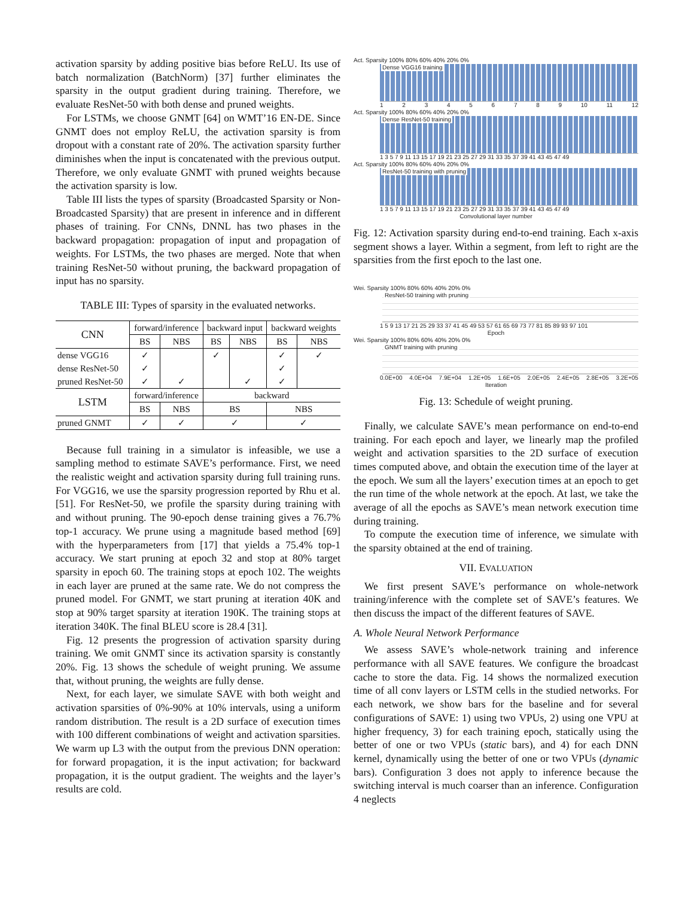activation sparsity by adding positive bias before ReLU. Its use of batch normalization (BatchNorm) [37] further eliminates the sparsity in the output gradient during training. Therefore, we evaluate ResNet-50 with both dense and pruned weights.
For LSTMs, we choose GNMT [64] on WMT’16 EN-DE. Since GNMT does not employ ReLU, the activation sparsity is from dropout with a constant rate of 20%. The activation sparsity further diminishes when the input is concatenated with the previous output. Therefore, we only evaluate GNMT with pruned weights because the activation sparsity is low.
Table III lists the types of sparsity (Broadcasted Sparsity or Non-Broadcasted Sparsity) that are present in inference and in different phases of training. For CNNs, DNNL has two phases in the backward propagation: propagation of input and propagation of weights. For LSTMs, the two phases are merged. Note that when training ResNet-50 without pruning, the backward propagation of input has no sparsity.
TABLE III: Types of sparsity in the evaluated networks.
| CNN | forward/inference | | backward input | | backward weights | |
| --- | --- | --- | --- | --- | --- | --- |
| | BS | NBS | BS | NBS | BS | NBS |
| dense VGG16 | ✓ | | ✓ | | ✓ | ✓ |
| dense ResNet-50 | ✓ | | | | ✓ | |
| pruned ResNet-50 | ✓ | ✓ | | ✓ | ✓ | |
| LSTM | forward/inference | | backward | | | |
| | BS | NBS | BS | | NBS | |
| pruned GNMT | ✓ | ✓ | ✓ | | ✓ | |
Because full training in a simulator is infeasible, we use a sampling method to estimate SAVE’s performance. First, we need the realistic weight and activation sparsity during full training runs. For VGG16, we use the sparsity progression reported by Rhu et al. [51]. For ResNet-50, we profile the sparsity during training with and without pruning. The 90-epoch dense training gives a 76.7% top-1 accuracy. We prune using a magnitude based method [69] with the hyperparameters from [17] that yields a 75.4% top-1 accuracy. We start pruning at epoch 32 and stop at 80% target sparsity in epoch 60. The training stops at epoch 102. The weights in each layer are pruned at the same rate. We do not compress the pruned model. For GNMT, we start pruning at iteration 40K and stop at 90% target sparsity at iteration 190K. The training stops at iteration 340K. The final BLEU score is 28.4 [31].
Fig. 12 presents the progression of activation sparsity during training. We omit GNMT since its activation sparsity is constantly 20%. Fig. 13 shows the schedule of weight pruning. We assume that, without pruning, the weights are fully dense.
Next, for each layer, we simulate SAVE with both weight and activation sparsities of 0%-90% at 10% intervals, using a uniform random distribution. The result is a 2D surface of execution times with 100 different combinations of weight and activation sparsities. We warm up L3 with the output from the previous DNN operation: for forward propagation, it is the input activation; for backward propagation, it is the output gradient. The weights and the layer’s results are cold.
Act. Sparsity 100% 80% 60% 40% 20% 0%
Dense VGG16 training
1 2 3 4 5 6 7 8 9 10 11 12
Act. Sparsity 100% 80% 60% 40% 20% 0%
Dense ResNet-50 training
1 3 5 7 9 11 13 15 17 19 21 23 25 27 29 31 33 35 37 39 41 43 45 47 49
Act. Sparsity 100% 80% 60% 40% 20% 0%
ResNet-50 training with pruning
1 3 5 7 9 11 13 15 17 19 21 23 25 27 29 31 33 35 37 39 41 43 45 47 49
Convolutional layer number
Fig. 12: Activation sparsity during end-to-end training. Each x-axis segment shows a layer. Within a segment, from left to right are the sparsities from the first epoch to the last one.
Wei. Sparsity 100% 80% 60% 40% 20% 0%
ResNet-50 training with pruning
1 5 9 13 17 21 25 29 33 37 41 45 49 53 57 61 65 69 73 77 81 85 89 93 97 101
Epoch
Wei. Sparsity 100% 80% 60% 40% 20% 0%
GNMT training with pruning
0.0E+00 4.0E+04 7.9E+04 1.2E+05 1.6E+05 2.0E+05 2.4E+05 2.8E+05 3.2E+05
Iteration
Fig. 13: Schedule of weight pruning.
Finally, we calculate SAVE’s mean performance on end-to-end training. For each epoch and layer, we linearly map the profiled weight and activation sparsities to the 2D surface of execution times computed above, and obtain the execution time of the layer at the epoch. We sum all the layers’ execution times at an epoch to get the run time of the whole network at the epoch. At last, we take the average of all the epochs as SAVE’s mean network execution time during training.
To compute the execution time of inference, we simulate with the sparsity obtained at the end of training.
VII. EVALUATION
We first present SAVE’s performance on whole-network training/inference with the complete set of SAVE’s features. We then discuss the impact of the different features of SAVE.
A. Whole Neural Network Performance
We assess SAVE’s whole-network training and inference performance with all SAVE features. We configure the broadcast cache to store the data. Fig. 14 shows the normalized execution time of all conv layers or LSTM cells in the studied networks. For each network, we show bars for the baseline and for several configurations of SAVE: 1) using two VPUs, 2) using one VPU at higher frequency, 3) for each training epoch, statically using the better of one or two VPUs (static bars), and 4) for each DNN kernel, dynamically using the better of one or two VPUs (dynamic bars). Configuration 3 does not apply to inference because the switching interval is much coarser than an inference. Configuration 4 neglects